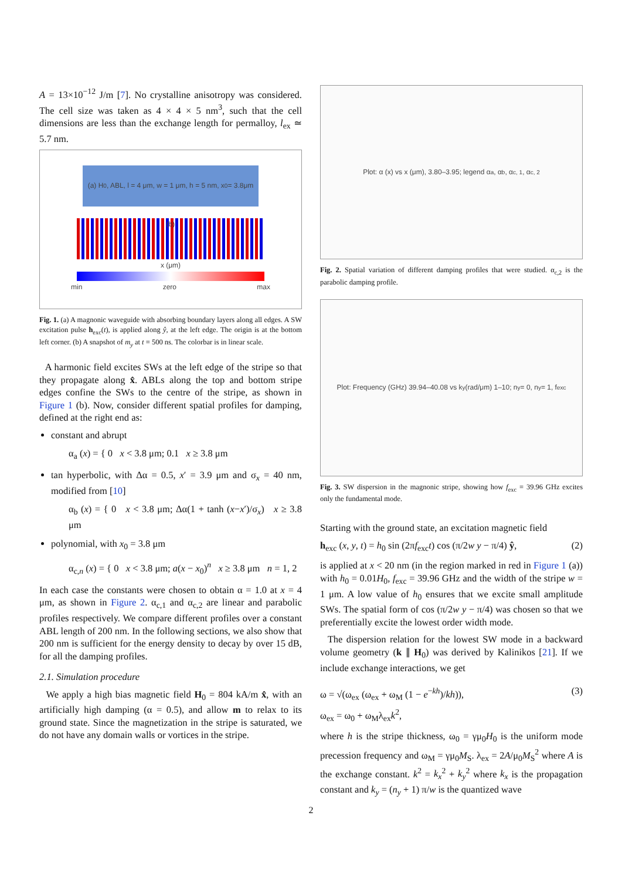A = 13×10<sup>−12</sup> J/m [7]. No crystalline anisotropy was considered. The cell size was taken as 4 × 4 × 5 nm<sup>3</sup>, such that the cell dimensions are less than the exchange length for permalloy, l<sub>ex</sub> ≃ 5.7 nm.
(a) H<sub>0</sub>, ABL, l = 4 μm, w = 1 μm, h = 5 nm, x<sub>0</sub> = 3.8μm
(b)
x (μm)
min zero max
Fig. 1. (a) A magnonic waveguide with absorbing boundary layers along all edges. A SW excitation pulse h<sub>exc</sub>(t), is applied along ŷ, at the left edge. The origin is at the bottom left corner. (b) A snapshot of m<sub>y</sub> at t = 500 ns. The colorbar is in linear scale.
A harmonic field excites SWs at the left edge of the stripe so that they propagate along x̂. ABLs along the top and bottom stripe edges confine the SWs to the centre of the stripe, as shown in Figure 1 (b). Now, consider different spatial profiles for damping, defined at the right end as:
constant and abrupt
α<sub>a</sub> (x) = { 0 x < 3.8 μm; 0.1 x ≥ 3.8 μm
tan hyperbolic, with Δα = 0.5, x′ = 3.9 μm and σ<sub>x</sub> = 40 nm, modified from [10]
α<sub>b</sub> (x) = { 0 x < 3.8 μm; Δα(1 + tanh (x−x′)/σ<sub>x</sub>) x ≥ 3.8 μm
polynomial, with x<sub>0</sub> = 3.8 μm
α<sub>c,n</sub> (x) = { 0 x < 3.8 μm; a(x − x<sub>0</sub>)<sup>n</sup> x ≥ 3.8 μm n = 1, 2
In each case the constants were chosen to obtain α = 1.0 at x = 4 μm, as shown in Figure 2. α<sub>c,1</sub> and α<sub>c,2</sub> are linear and parabolic profiles respectively. We compare different profiles over a constant ABL length of 200 nm. In the following sections, we also show that 200 nm is sufficient for the energy density to decay by over 15 dB, for all the damping profiles.
2.1. Simulation procedure
We apply a high bias magnetic field H<sub>0</sub> = 804 kA/m x̂, with an artificially high damping (α = 0.5), and allow m to relax to its ground state. Since the magnetization in the stripe is saturated, we do not have any domain walls or vortices in the stripe.
Plot: α (x) vs x (μm), 3.80–3.95; legend α<sub>a</sub>, α<sub>b</sub>, α<sub>c, 1</sub>, α<sub>c, 2</sub>
Fig. 2. Spatial variation of different damping profiles that were studied. α<sub>c,2</sub> is the parabolic damping profile.
Plot: Frequency (GHz) 39.94–40.08 vs k<sub>y</sub> (rad/μm) 1–10; n<sub>y</sub> = 0, n<sub>y</sub> = 1, f<sub>exc</sub>
Fig. 3. SW dispersion in the magnonic stripe, showing how f<sub>exc</sub> = 39.96 GHz excites only the fundamental mode.
Starting with the ground state, an excitation magnetic field
h<sub>exc</sub> (x, y, t) = h<sub>0</sub> sin (2πf<sub>exc</sub>t) cos (π/2w y − π/4) ŷ, (2)
is applied at x < 20 nm (in the region marked in red in Figure 1 (a)) with h<sub>0</sub> = 0.01H<sub>0</sub>, f<sub>exc</sub> = 39.96 GHz and the width of the stripe w = 1 μm. A low value of h<sub>0</sub> ensures that we excite small amplitude SWs. The spatial form of cos (π/2w y − π/4) was chosen so that we preferentially excite the lowest order width mode.
The dispersion relation for the lowest SW mode in a backward volume geometry (k ∥ H<sub>0</sub>) was derived by Kalinikos [21]. If we include exchange interactions, we get
ω = √(ω<sub>ex</sub> (ω<sub>ex</sub> + ω<sub>M</sub> (1 − e<sup>−kh</sup>)/kh)), (3)
ω<sub>ex</sub> = ω<sub>0</sub> + ω<sub>M</sub>λ<sub>ex</sub>k<sup>2</sup>,
where h is the stripe thickness, ω<sub>0</sub> = γμ<sub>0</sub>H<sub>0</sub> is the uniform mode precession frequency and ω<sub>M</sub> = γμ<sub>0</sub>M<sub>S</sub>. λ<sub>ex</sub> = 2A/μ<sub>0</sub>M<sub>S</sub><sup>2</sup> where A is the exchange constant. k<sup>2</sup> = k<sub>x</sub><sup>2</sup> + k<sub>y</sub><sup>2</sup> where k<sub>x</sub> is the propagation constant and k<sub>y</sub> = (n<sub>y</sub> + 1) π/w is the quantized wave
2